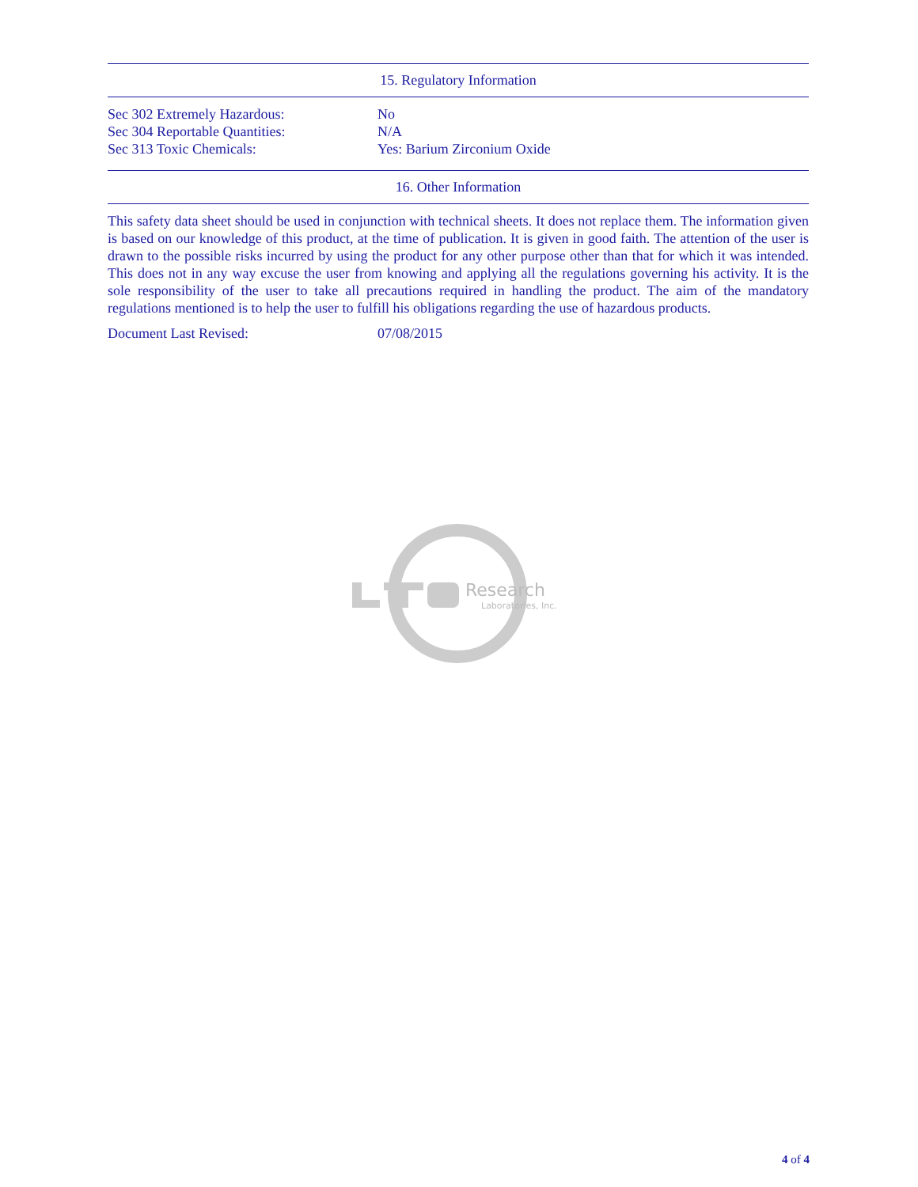15. Regulatory Information
| Sec 302 Extremely Hazardous: | No |
| Sec 304 Reportable Quantities: | N/A |
| Sec 313 Toxic Chemicals: | Yes: Barium Zirconium Oxide |
16. Other Information
This safety data sheet should be used in conjunction with technical sheets. It does not replace them. The information given is based on our knowledge of this product, at the time of publication. It is given in good faith. The attention of the user is drawn to the possible risks incurred by using the product for any other purpose other than that for which it was intended. This does not in any way excuse the user from knowing and applying all the regulations governing his activity. It is the sole responsibility of the user to take all precautions required in handling the product. The aim of the mandatory regulations mentioned is to help the user to fulfill his obligations regarding the use of hazardous products.
| Document Last Revised: | 07/08/2015 |
Research
Laboratories, Inc.
4 of 4